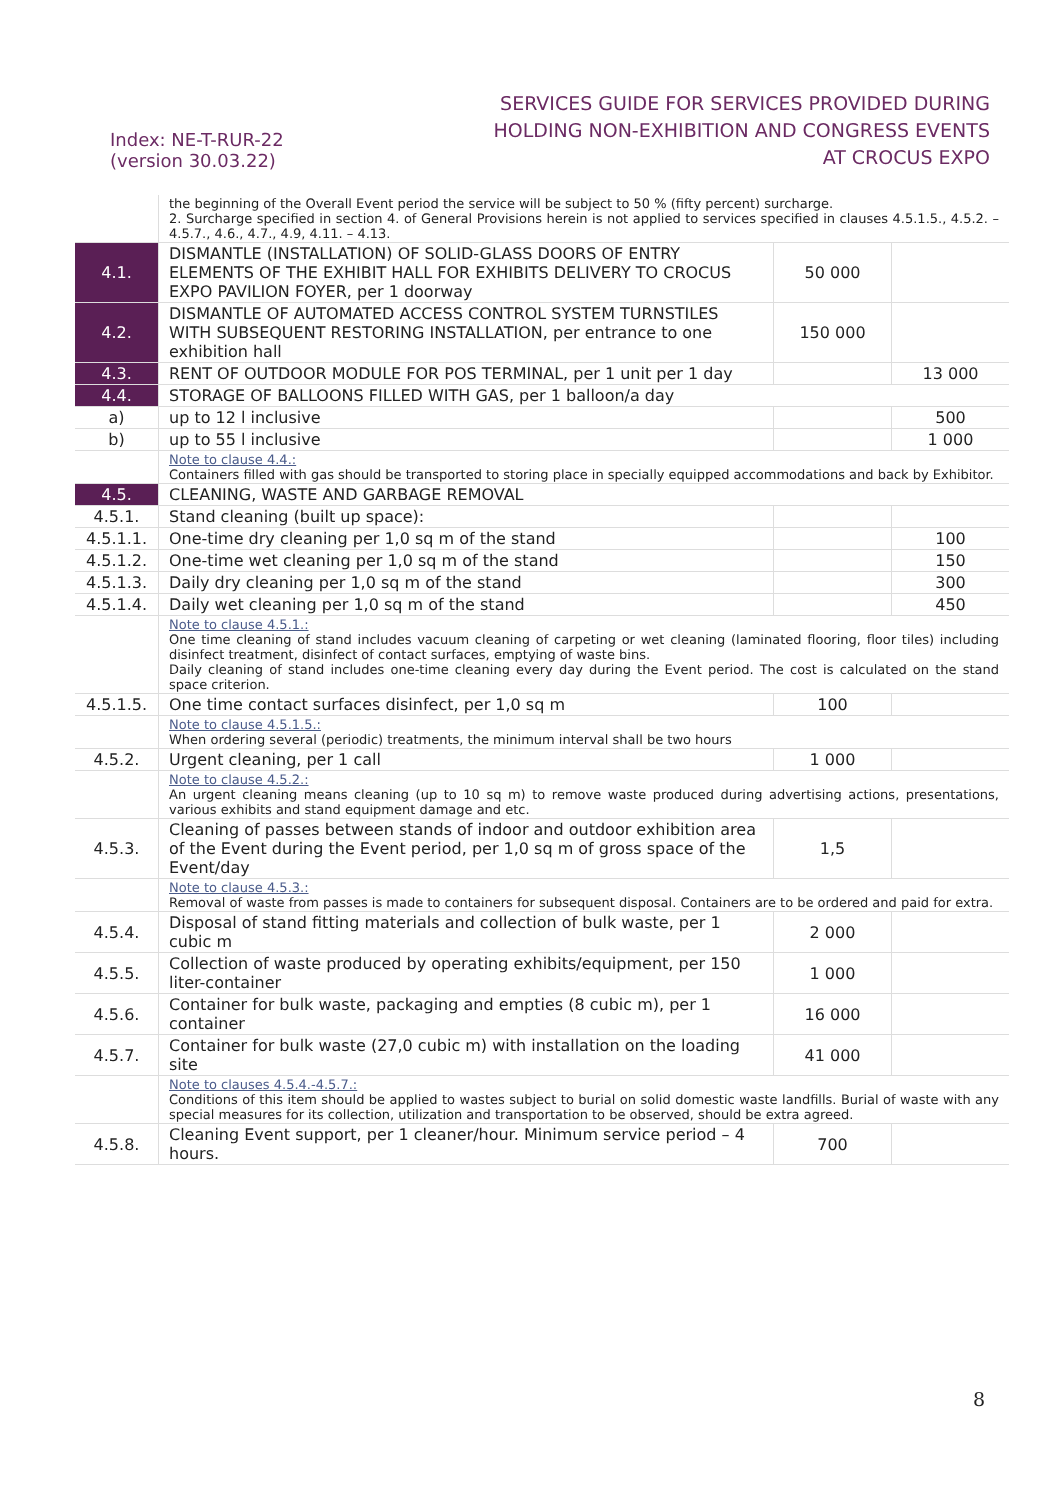Index: NE-T-RUR-22
(version 30.03.22)
SERVICES GUIDE FOR SERVICES PROVIDED DURING
HOLDING NON-EXHIBITION AND CONGRESS EVENTS
AT CROCUS EXPO
| | the beginning of the Overall Event period the service will be subject to 50 % (fifty percent) surcharge. 2. Surcharge specified in section 4. of General Provisions herein is not applied to services specified in clauses 4.5.1.5., 4.5.2. – 4.5.7., 4.6., 4.7., 4.9, 4.11. – 4.13. | | |
| 4.1. | DISMANTLE (INSTALLATION) OF SOLID-GLASS DOORS OF ENTRY ELEMENTS OF THE EXHIBIT HALL FOR EXHIBITS DELIVERY TO CROCUS EXPO PAVILION FOYER, per 1 doorway | 50 000 | |
| 4.2. | DISMANTLE OF AUTOMATED ACCESS CONTROL SYSTEM TURNSTILES WITH SUBSEQUENT RESTORING INSTALLATION, per entrance to one exhibition hall | 150 000 | |
| 4.3. | RENT OF OUTDOOR MODULE FOR POS TERMINAL, per 1 unit per 1 day | | 13 000 |
| 4.4. | STORAGE OF BALLOONS FILLED WITH GAS, per 1 balloon/a day | | |
| a) | up to 12 l inclusive | | 500 |
| b) | up to 55 l inclusive | | 1 000 |
| | Note to clause 4.4.: Containers filled with gas should be transported to storing place in specially equipped accommodations and back by Exhibitor. | | |
| 4.5. | CLEANING, WASTE AND GARBAGE REMOVAL | | |
| 4.5.1. | Stand cleaning (built up space): | | |
| 4.5.1.1. | One-time dry cleaning per 1,0 sq m of the stand | | 100 |
| 4.5.1.2. | One-time wet cleaning per 1,0 sq m of the stand | | 150 |
| 4.5.1.3. | Daily dry cleaning per 1,0 sq m of the stand | | 300 |
| 4.5.1.4. | Daily wet cleaning per 1,0 sq m of the stand | | 450 |
| | Note to clause 4.5.1.: One time cleaning of stand includes vacuum cleaning of carpeting or wet cleaning (laminated flooring, floor tiles) including disinfect treatment, disinfect of contact surfaces, emptying of waste bins. Daily cleaning of stand includes one-time cleaning every day during the Event period. The cost is calculated on the stand space criterion. | | |
| 4.5.1.5. | One time contact surfaces disinfect, per 1,0 sq m | 100 | |
| | Note to clause 4.5.1.5.: When ordering several (periodic) treatments, the minimum interval shall be two hours | | |
| 4.5.2. | Urgent cleaning, per 1 call | 1 000 | |
| | Note to clause 4.5.2.: An urgent cleaning means cleaning (up to 10 sq m) to remove waste produced during advertising actions, presentations, various exhibits and stand equipment damage and etc. | | |
| 4.5.3. | Cleaning of passes between stands of indoor and outdoor exhibition area of the Event during the Event period, per 1,0 sq m of gross space of the Event/day | 1,5 | |
| | Note to clause 4.5.3.: Removal of waste from passes is made to containers for subsequent disposal. Containers are to be ordered and paid for extra. | | |
| 4.5.4. | Disposal of stand fitting materials and collection of bulk waste, per 1 cubic m | 2 000 | |
| 4.5.5. | Collection of waste produced by operating exhibits/equipment, per 150 liter-container | 1 000 | |
| 4.5.6. | Container for bulk waste, packaging and empties (8 cubic m), per 1 container | 16 000 | |
| 4.5.7. | Container for bulk waste (27,0 cubic m) with installation on the loading site | 41 000 | |
| | Note to clauses 4.5.4.-4.5.7.: Conditions of this item should be applied to wastes subject to burial on solid domestic waste landfills. Burial of waste with any special measures for its collection, utilization and transportation to be observed, should be extra agreed. | | |
| 4.5.8. | Cleaning Event support, per 1 cleaner/hour. Minimum service period – 4 hours. | 700 | |
8